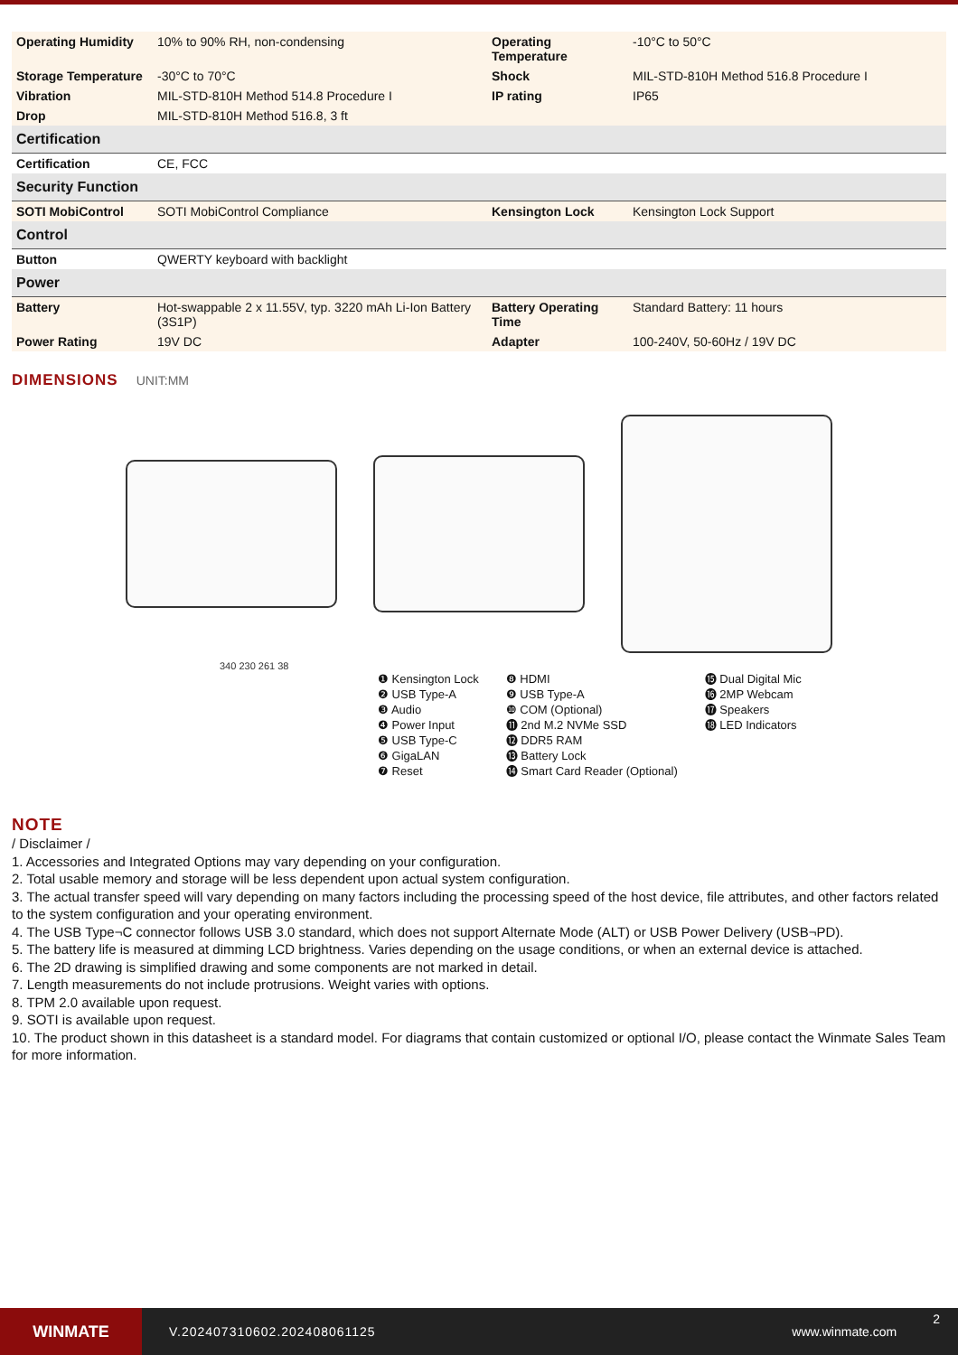| Operating Humidity | 10% to 90% RH, non-condensing | Operating Temperature | -10°C to 50°C |
| Storage Temperature | -30°C to 70°C | Shock | MIL-STD-810H Method 516.8 Procedure I |
| Vibration | MIL-STD-810H Method 514.8 Procedure I | IP rating | IP65 |
| Drop | MIL-STD-810H Method 516.8, 3 ft | | |
| Certification | | | |
| Certification | CE, FCC | | |
| Security Function | | | |
| SOTI MobiControl | SOTI MobiControl Compliance | Kensington Lock | Kensington Lock Support |
| Control | | | |
| Button | QWERTY keyboard with backlight | | |
| Power | | | |
| Battery | Hot-swappable 2 x 11.55V, typ. 3220 mAh Li-Ion Battery (3S1P) | Battery Operating Time | Standard Battery: 11 hours |
| Power Rating | 19V DC | Adapter | 100-240V, 50-60Hz / 19V DC |
DIMENSIONS UNIT:MM
340 230 261 38
❶ Kensington Lock
❷ USB Type-A
❸ Audio
❹ Power Input
❺ USB Type-C
❻ GigaLAN
❼ Reset
❽ HDMI
❾ USB Type-A
❿ COM (Optional)
⓫ 2nd M.2 NVMe SSD
⓬ DDR5 RAM
⓭ Battery Lock
⓮ Smart Card Reader (Optional)
⓯ Dual Digital Mic
⓰ 2MP Webcam
⓱ Speakers
⓲ LED Indicators
NOTE
/ Disclaimer /
1. Accessories and Integrated Options may vary depending on your configuration.
2. Total usable memory and storage will be less dependent upon actual system configuration.
3. The actual transfer speed will vary depending on many factors including the processing speed of the host device, file attributes, and other factors related to the system configuration and your operating environment.
4. The USB Type¬C connector follows USB 3.0 standard, which does not support Alternate Mode (ALT) or USB Power Delivery (USB¬PD).
5. The battery life is measured at dimming LCD brightness. Varies depending on the usage conditions, or when an external device is attached.
6. The 2D drawing is simplified drawing and some components are not marked in detail.
7. Length measurements do not include protrusions. Weight varies with options.
8. TPM 2.0 available upon request.
9. SOTI is available upon request.
10. The product shown in this datasheet is a standard model. For diagrams that contain customized or optional I/O, please contact the Winmate Sales Team for more information.
WINMATE
V.202407310602.202408061125 www.winmate.com
2